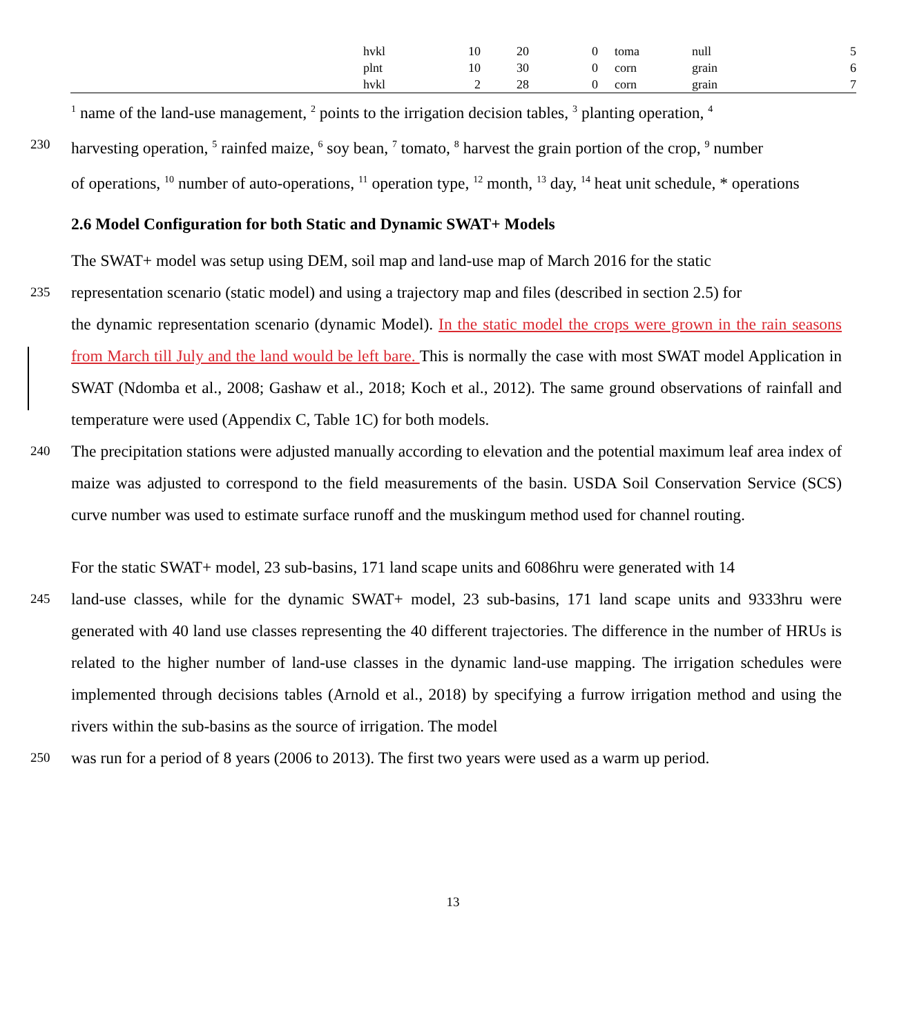| | hvkl | 10 | 20 | 0 | toma | null | 5 |
| | plnt | 10 | 30 | 0 | corn | grain | 6 |
| | hvkl | 2 | 28 | 0 | corn | grain | 7 |
<sup>1</sup> name of the land-use management, <sup>2</sup> points to the irrigation decision tables, <sup>3</sup> planting operation, <sup>4</sup>
230
harvesting operation, <sup>5</sup> rainfed maize, <sup>6</sup> soy bean, <sup>7</sup> tomato, <sup>8</sup> harvest the grain portion of the crop, <sup>9</sup> number
of operations, <sup>10</sup> number of auto-operations, <sup>11</sup> operation type, <sup>12</sup> month, <sup>13</sup> day, <sup>14</sup> heat unit schedule, * operations
2.6 Model Configuration for both Static and Dynamic SWAT+ Models
The SWAT+ model was setup using DEM, soil map and land-use map of March 2016 for the static
235
representation scenario (static model) and using a trajectory map and files (described in section 2.5) for
the dynamic representation scenario (dynamic Model). In the static model the crops were grown in the rain seasons from March till July and the land would be left bare. This is normally the case with most SWAT model Application in SWAT (Ndomba et al., 2008; Gashaw et al., 2018; Koch et al., 2012). The same ground observations of rainfall and temperature were used (Appendix C, Table 1C) for both models.
240
The precipitation stations were adjusted manually according to elevation and the potential maximum leaf area index of maize was adjusted to correspond to the field measurements of the basin. USDA Soil Conservation Service (SCS) curve number was used to estimate surface runoff and the muskingum method used for channel routing.
For the static SWAT+ model, 23 sub-basins, 171 land scape units and 6086hru were generated with 14
245
land-use classes, while for the dynamic SWAT+ model, 23 sub-basins, 171 land scape units and 9333hru were generated with 40 land use classes representing the 40 different trajectories. The difference in the number of HRUs is related to the higher number of land-use classes in the dynamic land-use mapping. The irrigation schedules were implemented through decisions tables (Arnold et al., 2018) by specifying a furrow irrigation method and using the rivers within the sub-basins as the source of irrigation. The model
250
was run for a period of 8 years (2006 to 2013). The first two years were used as a warm up period.
13